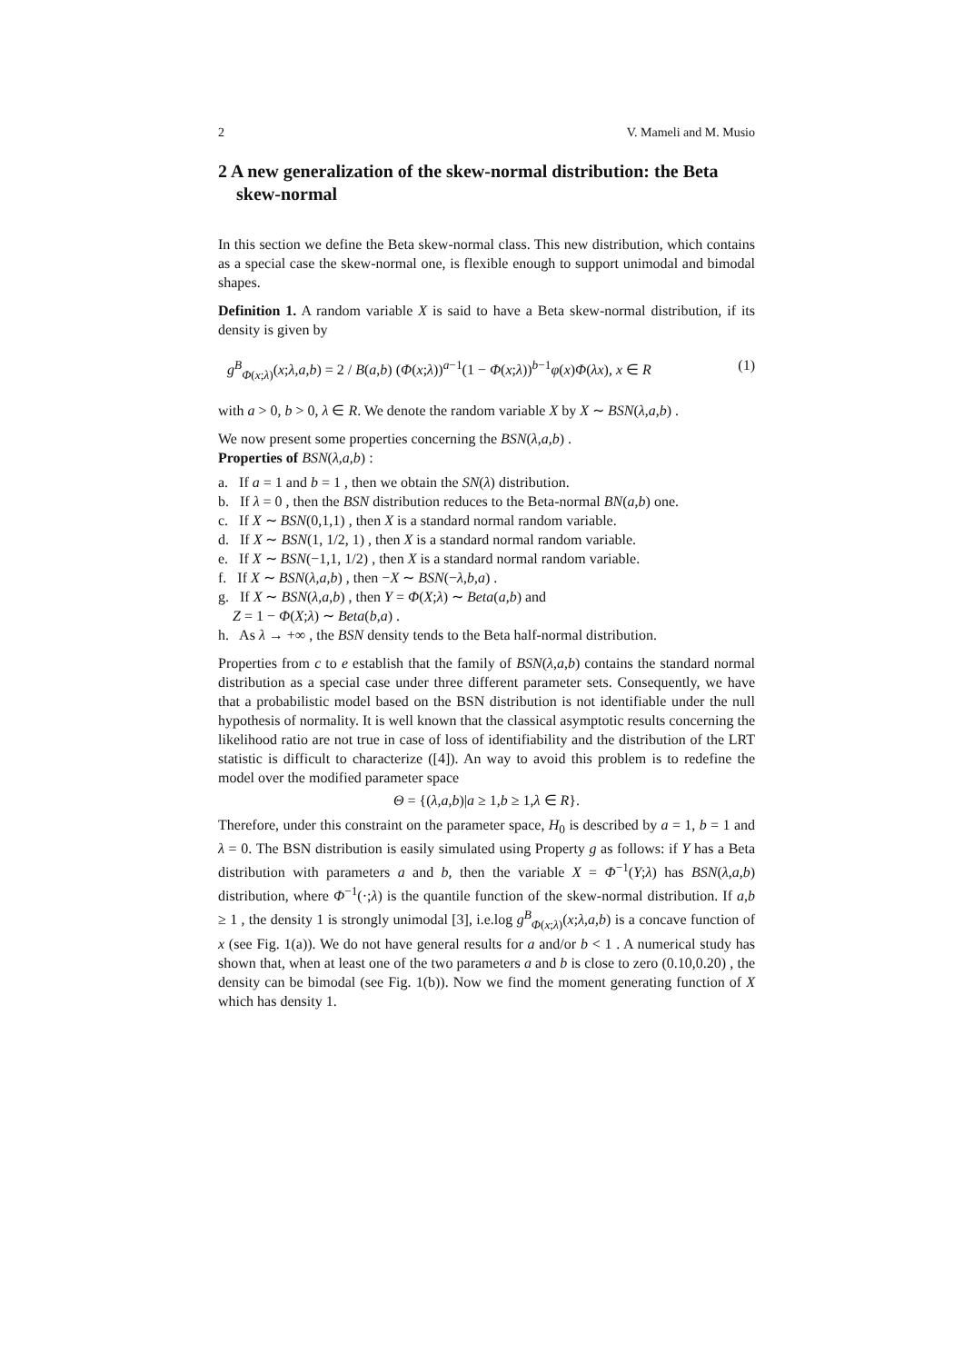2 V. Mameli and M. Musio
2 A new generalization of the skew-normal distribution: the Beta skew-normal
In this section we define the Beta skew-normal class. This new distribution, which contains as a special case the skew-normal one, is flexible enough to support unimodal and bimodal shapes.
Definition 1. A random variable X is said to have a Beta skew-normal distribution, if its density is given by
g<sup>B</sup><sub>Φ(x;λ)</sub>(x;λ,a,b) = 2 / B(a,b) (Φ(x;λ))<sup>a−1</sup>(1 − Φ(x;λ))<sup>b−1</sup>φ(x)Φ(λx), x ∈ R (1)
with a > 0, b > 0, λ ∈ R. We denote the random variable X by X ∼ BSN(λ,a,b) .
We now present some properties concerning the BSN(λ,a,b) .
Properties of BSN(λ,a,b) :
a. If a = 1 and b = 1 , then we obtain the SN(λ) distribution.
b. If λ = 0 , then the BSN distribution reduces to the Beta-normal BN(a,b) one.
c. If X ∼ BSN(0,1,1) , then X is a standard normal random variable.
d. If X ∼ BSN(1, 1/2, 1) , then X is a standard normal random variable.
e. If X ∼ BSN(−1,1, 1/2) , then X is a standard normal random variable.
f. If X ∼ BSN(λ,a,b) , then −X ∼ BSN(−λ,b,a) .
g. If X ∼ BSN(λ,a,b) , then Y = Φ(X;λ) ∼ Beta(a,b) and
Z = 1 − Φ(X;λ) ∼ Beta(b,a) .
h. As λ → +∞ , the BSN density tends to the Beta half-normal distribution.
Properties from c to e establish that the family of BSN(λ,a,b) contains the standard normal distribution as a special case under three different parameter sets. Consequently, we have that a probabilistic model based on the BSN distribution is not identifiable under the null hypothesis of normality. It is well known that the classical asymptotic results concerning the likelihood ratio are not true in case of loss of identifiability and the distribution of the LRT statistic is difficult to characterize ([4]). An way to avoid this problem is to redefine the model over the modified parameter space
Θ = {(λ,a,b)|a ≥ 1,b ≥ 1,λ ∈ R}.
Therefore, under this constraint on the parameter space, H<sub>0</sub> is described by a = 1, b = 1 and λ = 0. The BSN distribution is easily simulated using Property g as follows: if Y has a Beta distribution with parameters a and b, then the variable X = Φ<sup>−1</sup>(Y;λ) has BSN(λ,a,b) distribution, where Φ<sup>−1</sup>(·;λ) is the quantile function of the skew-normal distribution. If a,b ≥ 1 , the density 1 is strongly unimodal [3], i.e.log g<sup>B</sup><sub>Φ(x;λ)</sub>(x;λ,a,b) is a concave function of x (see Fig. 1(a)). We do not have general results for a and/or b < 1 . A numerical study has shown that, when at least one of the two parameters a and b is close to zero (0.10,0.20) , the density can be bimodal (see Fig. 1(b)). Now we find the moment generating function of X which has density 1.